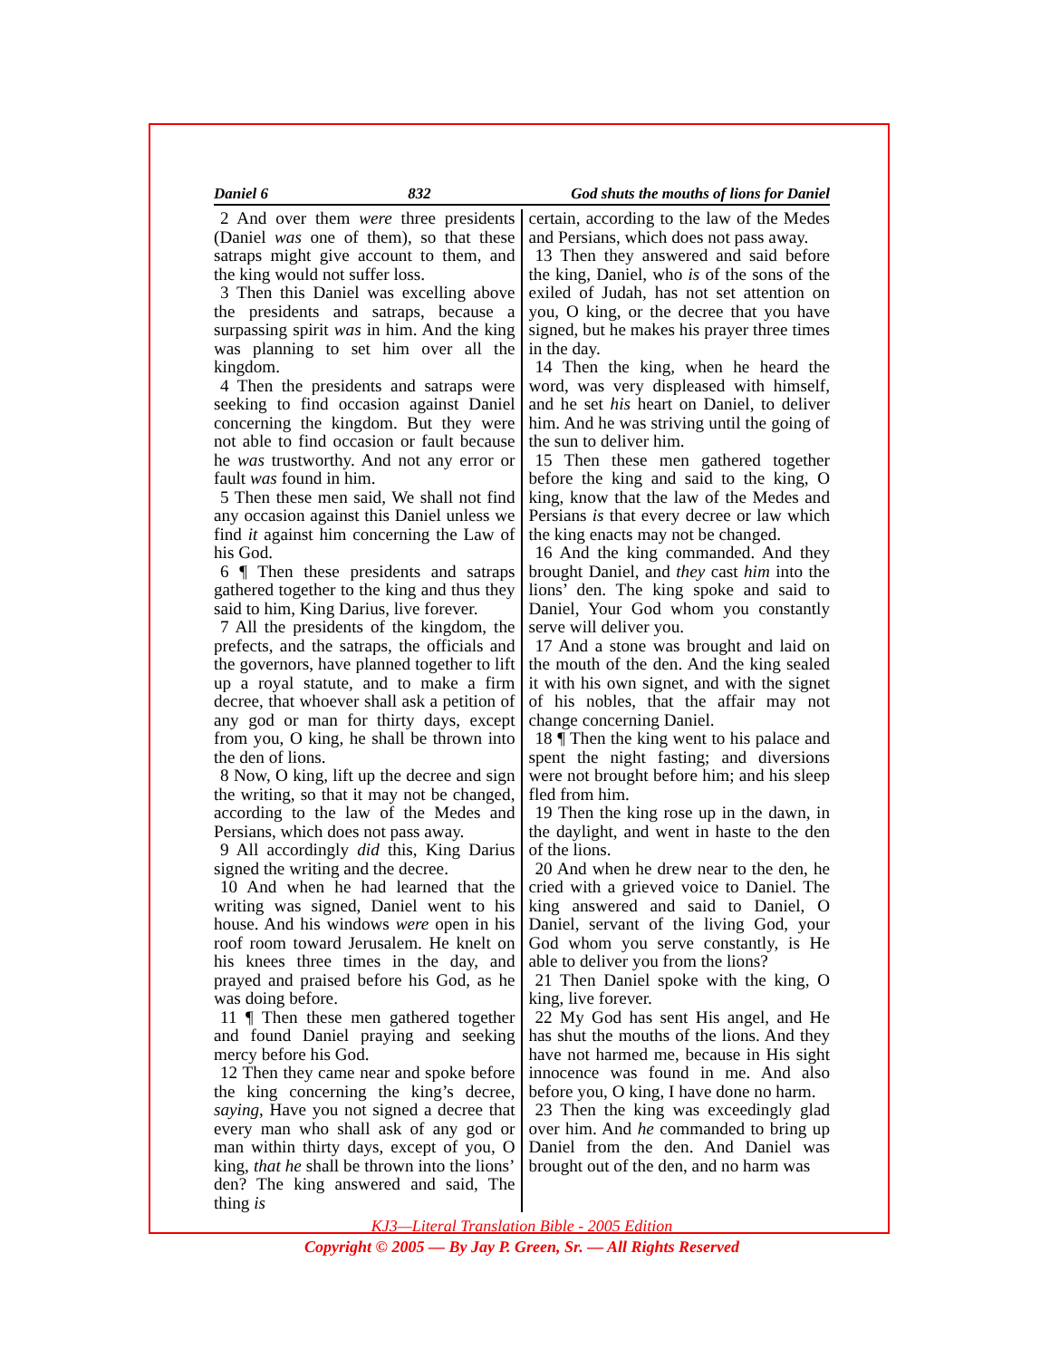Daniel 6 832 God shuts the mouths of lions for Daniel
2 And over them were three presidents (Daniel was one of them), so that these satraps might give account to them, and the king would not suffer loss.
3 Then this Daniel was excelling above the presidents and satraps, because a surpassing spirit was in him. And the king was planning to set him over all the kingdom.
4 Then the presidents and satraps were seeking to find occasion against Daniel concerning the kingdom. But they were not able to find occasion or fault because he was trustworthy. And not any error or fault was found in him.
5 Then these men said, We shall not find any occasion against this Daniel unless we find it against him concerning the Law of his God.
6 ¶ Then these presidents and satraps gathered together to the king and thus they said to him, King Darius, live forever.
7 All the presidents of the kingdom, the prefects, and the satraps, the officials and the governors, have planned together to lift up a royal statute, and to make a firm decree, that whoever shall ask a petition of any god or man for thirty days, except from you, O king, he shall be thrown into the den of lions.
8 Now, O king, lift up the decree and sign the writing, so that it may not be changed, according to the law of the Medes and Persians, which does not pass away.
9 All accordingly did this, King Darius signed the writing and the decree.
10 And when he had learned that the writing was signed, Daniel went to his house. And his windows were open in his roof room toward Jerusalem. He knelt on his knees three times in the day, and prayed and praised before his God, as he was doing before.
11 ¶ Then these men gathered together and found Daniel praying and seeking mercy before his God.
12 Then they came near and spoke before the king concerning the king’s decree, saying, Have you not signed a decree that every man who shall ask of any god or man within thirty days, except of you, O king, that he shall be thrown into the lions’ den? The king answered and said, The thing is
certain, according to the law of the Medes and Persians, which does not pass away.
13 Then they answered and said before the king, Daniel, who is of the sons of the exiled of Judah, has not set attention on you, O king, or the decree that you have signed, but he makes his prayer three times in the day.
14 Then the king, when he heard the word, was very displeased with himself, and he set his heart on Daniel, to deliver him. And he was striving until the going of the sun to deliver him.
15 Then these men gathered together before the king and said to the king, O king, know that the law of the Medes and Persians is that every decree or law which the king enacts may not be changed.
16 And the king commanded. And they brought Daniel, and they cast him into the lions’ den. The king spoke and said to Daniel, Your God whom you constantly serve will deliver you.
17 And a stone was brought and laid on the mouth of the den. And the king sealed it with his own signet, and with the signet of his nobles, that the affair may not change concerning Daniel.
18 ¶ Then the king went to his palace and spent the night fasting; and diversions were not brought before him; and his sleep fled from him.
19 Then the king rose up in the dawn, in the daylight, and went in haste to the den of the lions.
20 And when he drew near to the den, he cried with a grieved voice to Daniel. The king answered and said to Daniel, O Daniel, servant of the living God, your God whom you serve constantly, is He able to deliver you from the lions?
21 Then Daniel spoke with the king, O king, live forever.
22 My God has sent His angel, and He has shut the mouths of the lions. And they have not harmed me, because in His sight innocence was found in me. And also before you, O king, I have done no harm.
23 Then the king was exceedingly glad over him. And he commanded to bring up Daniel from the den. And Daniel was brought out of the den, and no harm was
KJ3—Literal Translation Bible - 2005 Edition
Copyright © 2005 — By Jay P. Green, Sr. — All Rights Reserved